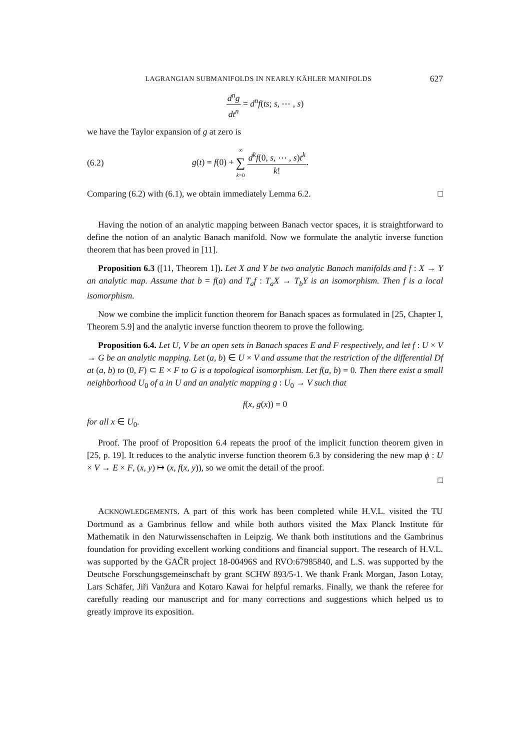LAGRANGIAN SUBMANIFOLDS IN NEARLY KÄHLER MANIFOLDS 627
d<sup>n</sup>g dt<sup>n</sup> = d<sup>n</sup>f(ts; s, ⋯ , s)
we have the Taylor expansion of g at zero is
(6.2) g(t) = f(0) + ∞ ∑ k=0 d<sup>k</sup>f(0, s, ⋯ , s)t<sup>k</sup> k!.
Comparing (6.2) with (6.1), we obtain immediately Lemma 6.2. □
Having the notion of an analytic mapping between Banach vector spaces, it is straightforward to define the notion of an analytic Banach manifold. Now we formulate the analytic inverse function theorem that has been proved in [11].
Proposition 6.3 ([11, Theorem 1]). Let X and Y be two analytic Banach manifolds and f : X → Y an analytic map. Assume that b = f(a) and T<sub>a</sub>f : T<sub>a</sub>X → T<sub>b</sub>Y is an isomorphism. Then f is a local isomorphism.
Now we combine the implicit function theorem for Banach spaces as formulated in [25, Chapter I, Theorem 5.9] and the analytic inverse function theorem to prove the following.
Proposition 6.4. Let U, V be an open sets in Banach spaces E and F respectively, and let f : U × V → G be an analytic mapping. Let (a, b) ∈ U × V and assume that the restriction of the differential Df at (a, b) to (0, F) ⊂ E × F to G is a topological isomorphism. Let f(a, b) = 0. Then there exist a small neighborhood U<sub>0</sub> of a in U and an analytic mapping g : U<sub>0</sub> → V such that
f(x, g(x)) = 0
for all x ∈ U<sub>0</sub>.
Proof. The proof of Proposition 6.4 repeats the proof of the implicit function theorem given in [25, p. 19]. It reduces to the analytic inverse function theorem 6.3 by considering the new map ϕ : U × V → E × F, (x, y) ↦ (x, f(x, y)), so we omit the detail of the proof.
□
ACKNOWLEDGEMENTS. A part of this work has been completed while H.V.L. visited the TU Dortmund as a Gambrinus fellow and while both authors visited the Max Planck Institute für Mathematik in den Naturwissenschaften in Leipzig. We thank both institutions and the Gambrinus foundation for providing excellent working conditions and financial support. The research of H.V.L. was supported by the GAČR project 18-00496S and RVO:67985840, and L.S. was supported by the Deutsche Forschungsgemeinschaft by grant SCHW 893/5-1. We thank Frank Morgan, Jason Lotay, Lars Schäfer, Jiři Vanžura and Kotaro Kawai for helpful remarks. Finally, we thank the referee for carefully reading our manuscript and for many corrections and suggestions which helped us to greatly improve its exposition.